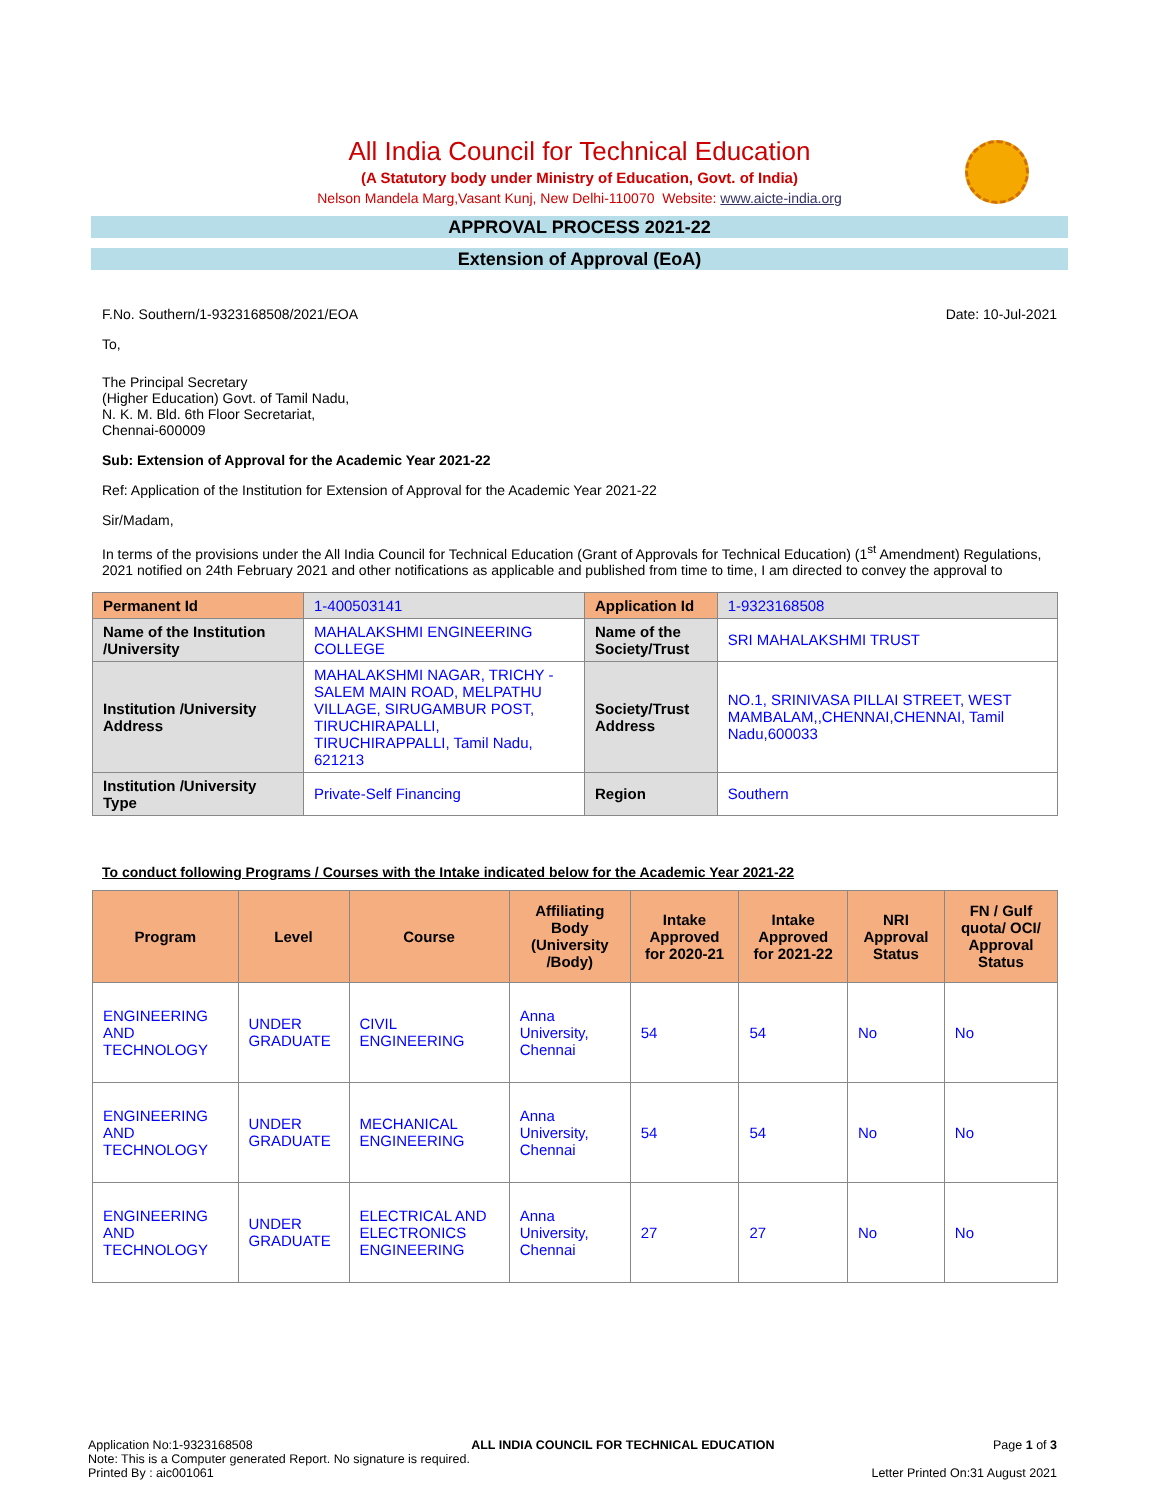All India Council for Technical Education
(A Statutory body under Ministry of Education, Govt. of India)
Nelson Mandela Marg,Vasant Kunj, New Delhi-110070 Website: www.aicte-india.org
APPROVAL PROCESS 2021-22
Extension of Approval (EoA)
F.No. Southern/1-9323168508/2021/EOA Date: 10-Jul-2021
To,
The Principal Secretary
(Higher Education) Govt. of Tamil Nadu,
N. K. M. Bld. 6th Floor Secretariat,
Chennai-600009
Sub: Extension of Approval for the Academic Year 2021-22
Ref: Application of the Institution for Extension of Approval for the Academic Year 2021-22
Sir/Madam,
In terms of the provisions under the All India Council for Technical Education (Grant of Approvals for Technical Education) (1<sup>st</sup> Amendment) Regulations, 2021 notified on 24th February 2021 and other notifications as applicable and published from time to time, I am directed to convey the approval to
| Permanent Id | 1-400503141 | Application Id | 1-9323168508 |
| Name of the Institution /University | MAHALAKSHMI ENGINEERING COLLEGE | Name of the Society/Trust | SRI MAHALAKSHMI TRUST |
| Institution /University Address | MAHALAKSHMI NAGAR, TRICHY - SALEM MAIN ROAD, MELPATHU VILLAGE, SIRUGAMBUR POST, TIRUCHIRAPALLI, TIRUCHIRAPPALLI, Tamil Nadu, 621213 | Society/Trust Address | NO.1, SRINIVASA PILLAI STREET, WEST MAMBALAM,,CHENNAI,CHENNAI, Tamil Nadu,600033 |
| Institution /University Type | Private-Self Financing | Region | Southern |
To conduct following Programs / Courses with the Intake indicated below for the Academic Year 2021-22
| Program | Level | Course | Affiliating Body (University /Body) | Intake Approved for 2020-21 | Intake Approved for 2021-22 | NRI Approval Status | FN / Gulf quota/ OCI/ Approval Status |
| --- | --- | --- | --- | --- | --- | --- | --- |
| ENGINEERING AND TECHNOLOGY | UNDER GRADUATE | CIVIL ENGINEERING | Anna University, Chennai | 54 | 54 | No | No |
| ENGINEERING AND TECHNOLOGY | UNDER GRADUATE | MECHANICAL ENGINEERING | Anna University, Chennai | 54 | 54 | No | No |
| ENGINEERING AND TECHNOLOGY | UNDER GRADUATE | ELECTRICAL AND ELECTRONICS ENGINEERING | Anna University, Chennai | 27 | 27 | No | No |
Application No:1-9323168508 ALL INDIA COUNCIL FOR TECHNICAL EDUCATION Page 1 of 3
Note: This is a Computer generated Report. No signature is required.
Printed By : aic001061 Letter Printed On:31 August 2021